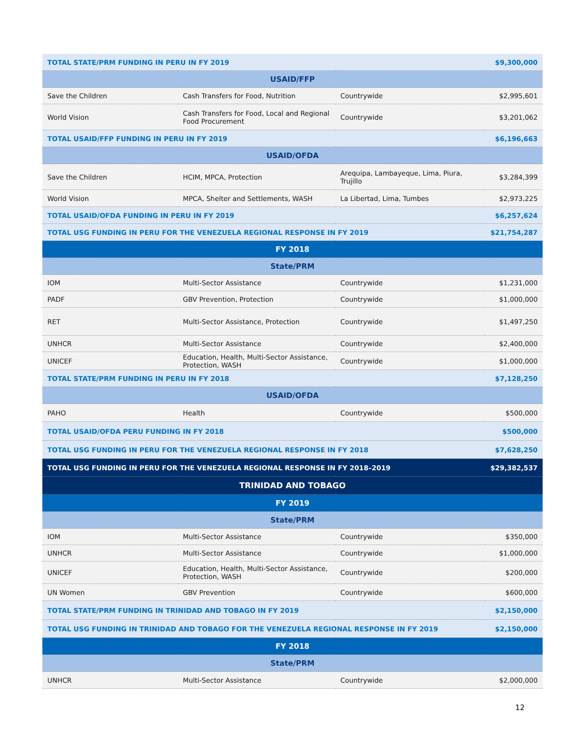| TOTAL STATE/PRM FUNDING IN PERU IN FY 2019 | | | $9,300,000 |
| USAID/FFP | | | |
| Save the Children | Cash Transfers for Food, Nutrition | Countrywide | $2,995,601 |
| World Vision | Cash Transfers for Food, Local and Regional Food Procurement | Countrywide | $3,201,062 |
| TOTAL USAID/FFP FUNDING IN PERU IN FY 2019 | | | $6,196,663 |
| USAID/OFDA | | | |
| Save the Children | HCIM, MPCA, Protection | Arequipa, Lambayeque, Lima, Piura, Trujillo | $3,284,399 |
| World Vision | MPCA, Shelter and Settlements, WASH | La Libertad, Lima, Tumbes | $2,973,225 |
| TOTAL USAID/OFDA FUNDING IN PERU IN FY 2019 | | | $6,257,624 |
| TOTAL USG FUNDING IN PERU FOR THE VENEZUELA REGIONAL RESPONSE IN FY 2019 | | | $21,754,287 |
| FY 2018 | | | |
| State/PRM | | | |
| IOM | Multi-Sector Assistance | Countrywide | $1,231,000 |
| PADF | GBV Prevention, Protection | Countrywide | $1,000,000 |
| RET | Multi-Sector Assistance, Protection | Countrywide | $1,497,250 |
| UNHCR | Multi-Sector Assistance | Countrywide | $2,400,000 |
| UNICEF | Education, Health, Multi-Sector Assistance, Protection, WASH | Countrywide | $1,000,000 |
| TOTAL STATE/PRM FUNDING IN PERU IN FY 2018 | | | $7,128,250 |
| USAID/OFDA | | | |
| PAHO | Health | Countrywide | $500,000 |
| TOTAL USAID/OFDA PERU FUNDING IN FY 2018 | | | $500,000 |
| TOTAL USG FUNDING IN PERU FOR THE VENEZUELA REGIONAL RESPONSE IN FY 2018 | | | $7,628,250 |
| TOTAL USG FUNDING IN PERU FOR THE VENEZUELA REGIONAL RESPONSE IN FY 2018–2019 | | | $29,382,537 |
| TRINIDAD AND TOBAGO | | | |
| FY 2019 | | | |
| State/PRM | | | |
| IOM | Multi-Sector Assistance | Countrywide | $350,000 |
| UNHCR | Multi-Sector Assistance | Countrywide | $1,000,000 |
| UNICEF | Education, Health, Multi-Sector Assistance, Protection, WASH | Countrywide | $200,000 |
| UN Women | GBV Prevention | Countrywide | $600,000 |
| TOTAL STATE/PRM FUNDING IN TRINIDAD AND TOBAGO IN FY 2019 | | | $2,150,000 |
| TOTAL USG FUNDING IN TRINIDAD AND TOBAGO FOR THE VENEZUELA REGIONAL RESPONSE IN FY 2019 | | | $2,150,000 |
| FY 2018 | | | |
| State/PRM | | | |
| UNHCR | Multi-Sector Assistance | Countrywide | $2,000,000 |
12